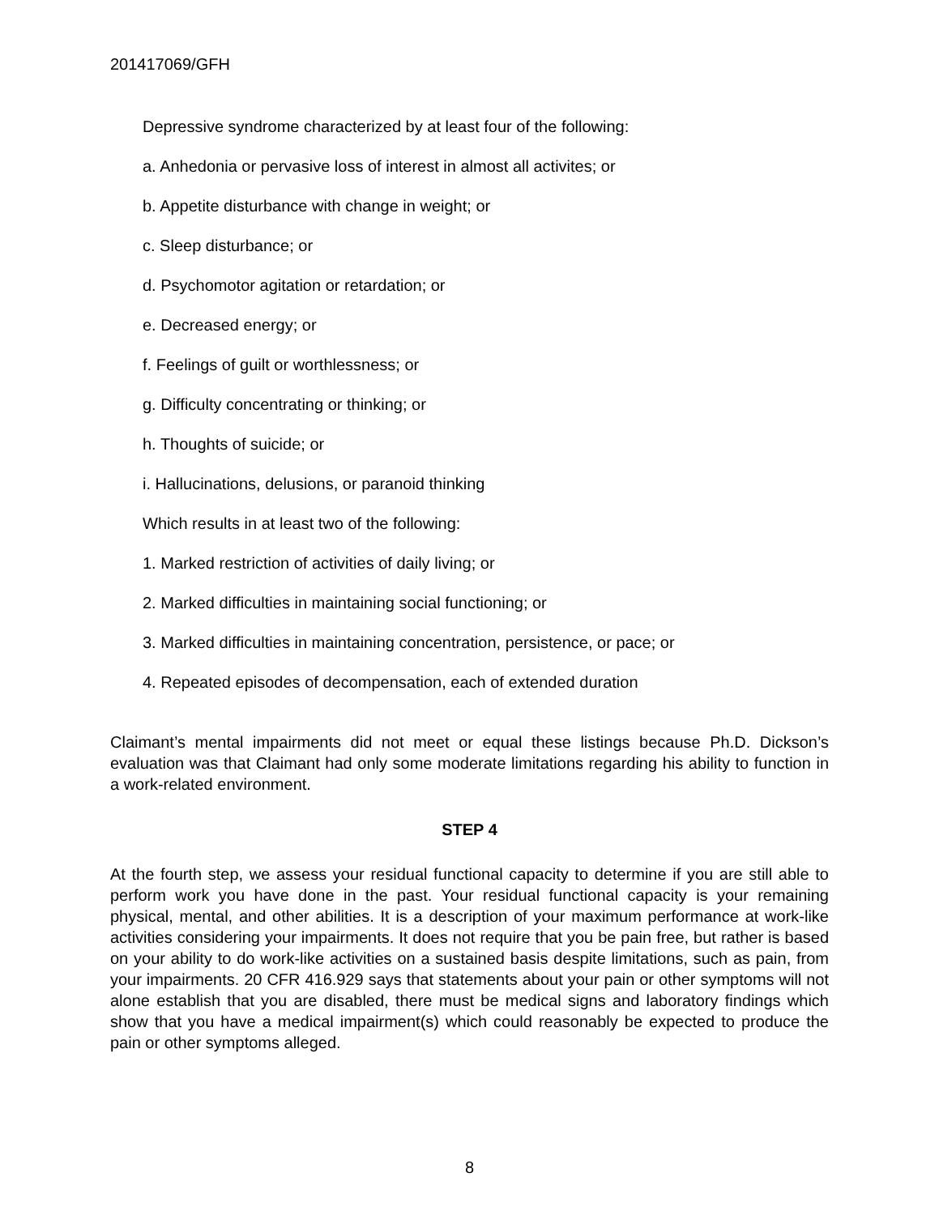201417069/GFH
Depressive syndrome characterized by at least four of the following:
a. Anhedonia or pervasive loss of interest in almost all activites; or
b. Appetite disturbance with change in weight; or
c. Sleep disturbance; or
d. Psychomotor agitation or retardation; or
e. Decreased energy; or
f. Feelings of guilt or worthlessness; or
g. Difficulty concentrating or thinking; or
h. Thoughts of suicide; or
i. Hallucinations, delusions, or paranoid thinking
Which results in at least two of the following:
1. Marked restriction of activities of daily living; or
2. Marked difficulties in maintaining social functioning; or
3. Marked difficulties in maintaining concentration, persistence, or pace; or
4. Repeated episodes of decompensation, each of extended duration
Claimant’s mental impairments did not meet or equal these listings because Ph.D. Dickson’s evaluation was that Claimant had only some moderate limitations regarding his ability to function in a work-related environment.
STEP 4
At the fourth step, we assess your residual functional capacity to determine if you are still able to perform work you have done in the past. Your residual functional capacity is your remaining physical, mental, and other abilities. It is a description of your maximum performance at work-like activities considering your impairments. It does not require that you be pain free, but rather is based on your ability to do work-like activities on a sustained basis despite limitations, such as pain, from your impairments. 20 CFR 416.929 says that statements about your pain or other symptoms will not alone establish that you are disabled, there must be medical signs and laboratory findings which show that you have a medical impairment(s) which could reasonably be expected to produce the pain or other symptoms alleged.
8